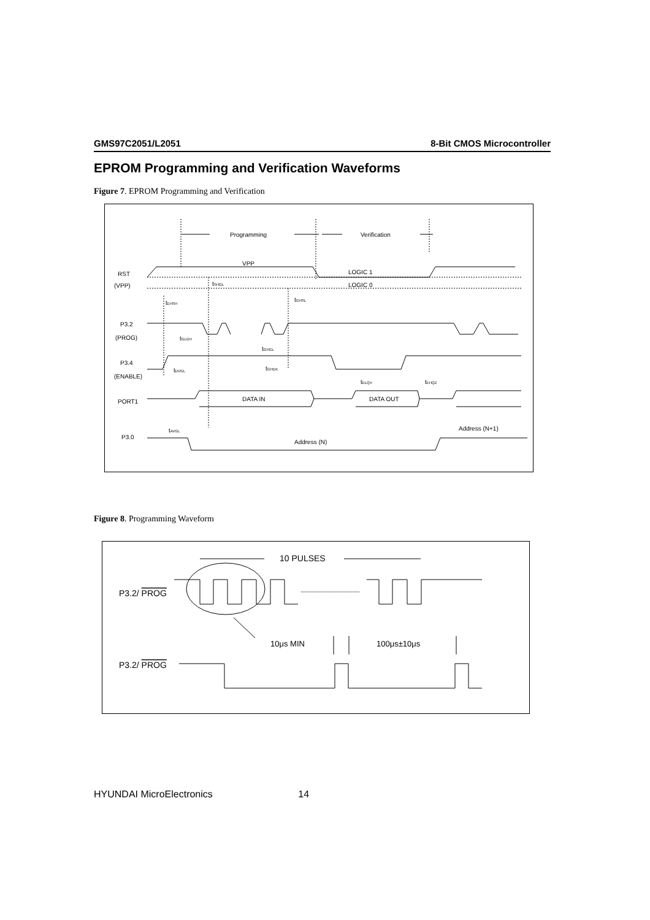GMS97C2051/L2051 8-Bit CMOS Microcontroller
EPROM Programming and Verification Waveforms
Figure 7. EPROM Programming and Verification
Programming
Verification
VPP
LOGIC 1
LOGIC 0
RST
(VPP)
tEHSH
tSHGL
tGHSL
P3.2
(PROG)
tGLGH
tGHGL
P3.4
(ENABLE)
tDVGL
tGHDX
tELQV
tEHQZ
PORT1
DATA IN
DATA OUT
tAVGL
Address (N+1)
P3.0
Address (N)
Figure 8. Programming Waveform
10 PULSES
P3.2/ PROG
10μs MIN
100μs±10μs
P3.2/ PROG
HYUNDAI MicroElectronics 14